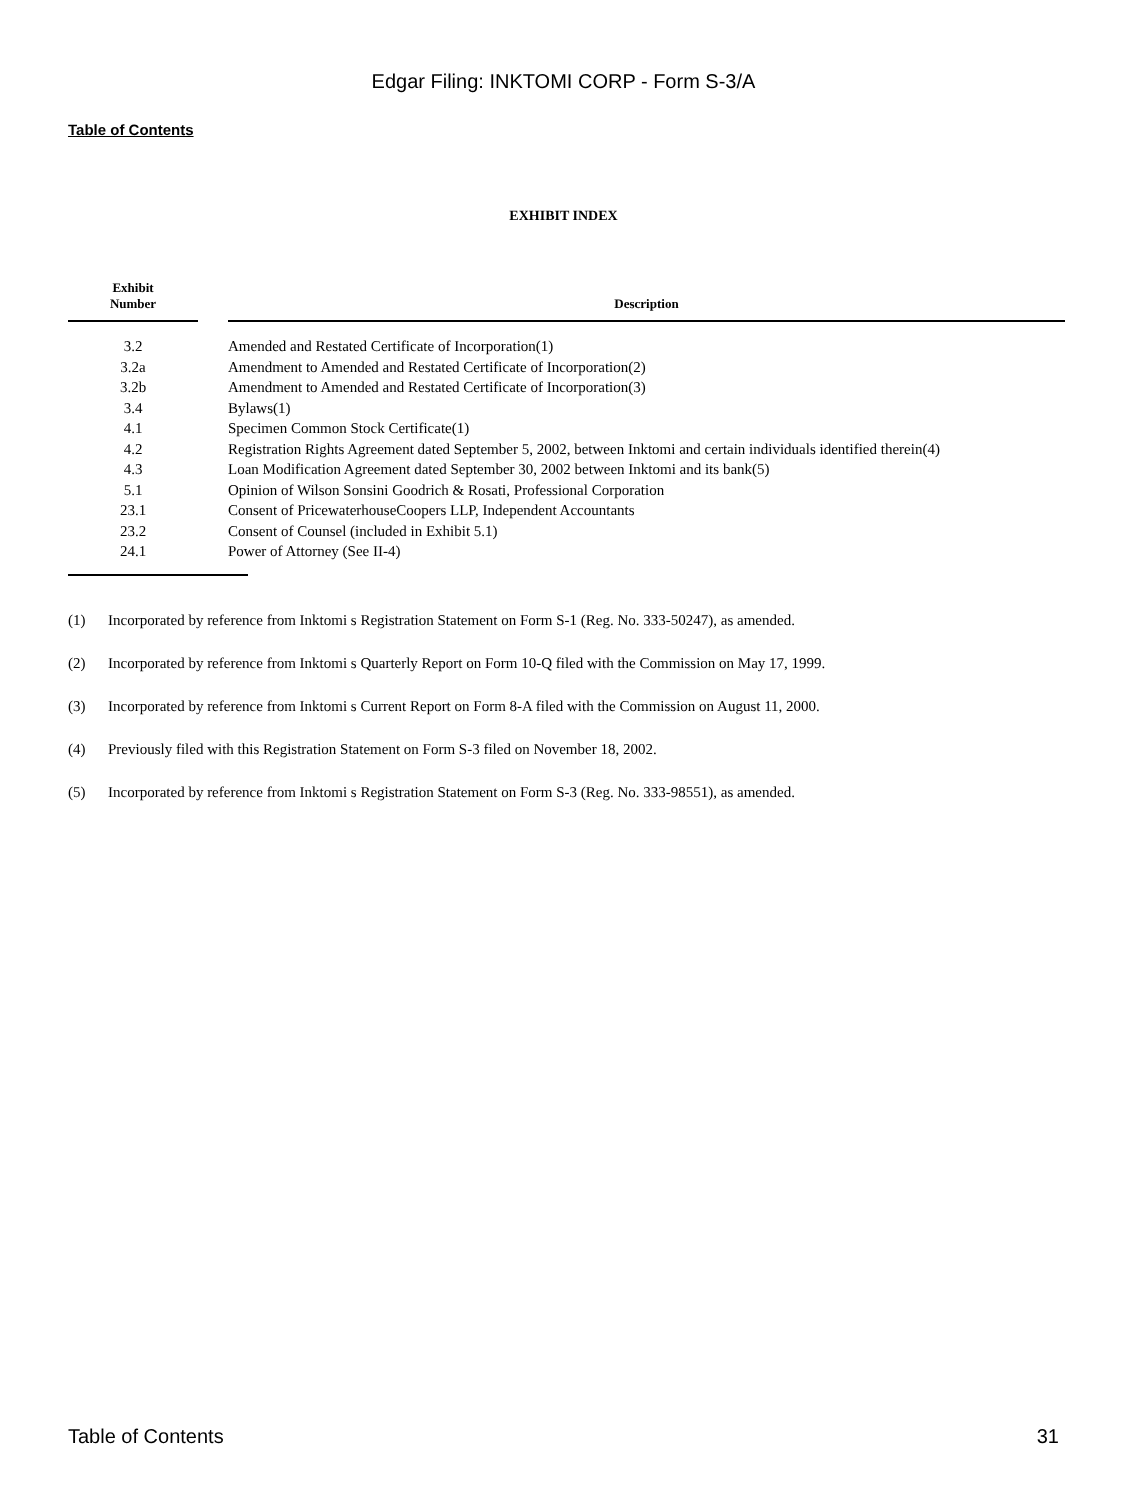Edgar Filing: INKTOMI CORP - Form S-3/A
Table of Contents
EXHIBIT INDEX
| Exhibit Number | | Description |
| --- | --- | --- |
| 3.2 | | Amended and Restated Certificate of Incorporation(1) |
| 3.2a | | Amendment to Amended and Restated Certificate of Incorporation(2) |
| 3.2b | | Amendment to Amended and Restated Certificate of Incorporation(3) |
| 3.4 | | Bylaws(1) |
| 4.1 | | Specimen Common Stock Certificate(1) |
| 4.2 | | Registration Rights Agreement dated September 5, 2002, between Inktomi and certain individuals identified therein(4) |
| 4.3 | | Loan Modification Agreement dated September 30, 2002 between Inktomi and its bank(5) |
| 5.1 | | Opinion of Wilson Sonsini Goodrich & Rosati, Professional Corporation |
| 23.1 | | Consent of PricewaterhouseCoopers LLP, Independent Accountants |
| 23.2 | | Consent of Counsel (included in Exhibit 5.1) |
| 24.1 | | Power of Attorney (See II-4) |
(1) Incorporated by reference from Inktomi s Registration Statement on Form S-1 (Reg. No. 333-50247), as amended.
(2) Incorporated by reference from Inktomi s Quarterly Report on Form 10-Q filed with the Commission on May 17, 1999.
(3) Incorporated by reference from Inktomi s Current Report on Form 8-A filed with the Commission on August 11, 2000.
(4) Previously filed with this Registration Statement on Form S-3 filed on November 18, 2002.
(5) Incorporated by reference from Inktomi s Registration Statement on Form S-3 (Reg. No. 333-98551), as amended.
Table of Contents 31